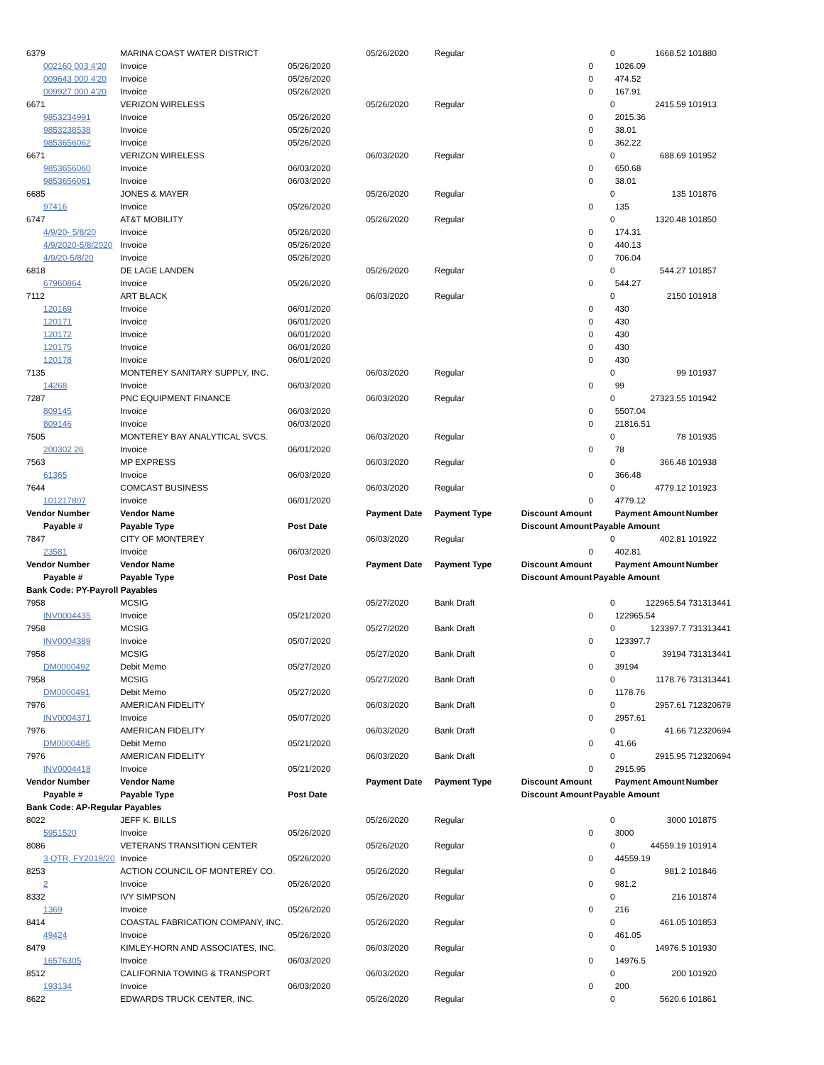| 6379 | MARINA COAST WATER DISTRICT | | 05/26/2020 | Regular | | 0 | 1668.52 | 101880 |
| 002160 003 4'20 | Invoice | 05/26/2020 | | | 0 | | 1026.09 | |
| 009643 000 4'20 | Invoice | 05/26/2020 | | | 0 | | 474.52 | |
| 009927 000 4'20 | Invoice | 05/26/2020 | | | 0 | | 167.91 | |
| 6671 | VERIZON WIRELESS | | 05/26/2020 | Regular | | 0 | 2415.59 | 101913 |
| 9853234991 | Invoice | 05/26/2020 | | | 0 | | 2015.36 | |
| 9853238538 | Invoice | 05/26/2020 | | | 0 | | 38.01 | |
| 9853656062 | Invoice | 05/26/2020 | | | 0 | | 362.22 | |
| 6671 | VERIZON WIRELESS | | 06/03/2020 | Regular | | 0 | 688.69 | 101952 |
| 9853656060 | Invoice | 06/03/2020 | | | 0 | | 650.68 | |
| 9853656061 | Invoice | 06/03/2020 | | | 0 | | 38.01 | |
| 6685 | JONES & MAYER | | 05/26/2020 | Regular | | 0 | 135 | 101876 |
| 97416 | Invoice | 05/26/2020 | | | 0 | | 135 | |
| 6747 | AT&T MOBILITY | | 05/26/2020 | Regular | | 0 | 1320.48 | 101850 |
| 4/9/20- 5/8/20 | Invoice | 05/26/2020 | | | 0 | | 174.31 | |
| 4/9/2020-5/8/2020 | Invoice | 05/26/2020 | | | 0 | | 440.13 | |
| 4/9/20-5/8/20 | Invoice | 05/26/2020 | | | 0 | | 706.04 | |
| 6818 | DE LAGE LANDEN | | 05/26/2020 | Regular | | 0 | 544.27 | 101857 |
| 67960864 | Invoice | 05/26/2020 | | | 0 | | 544.27 | |
| 7112 | ART BLACK | | 06/03/2020 | Regular | | 0 | 2150 | 101918 |
| 120169 | Invoice | 06/01/2020 | | | 0 | | 430 | |
| 120171 | Invoice | 06/01/2020 | | | 0 | | 430 | |
| 120172 | Invoice | 06/01/2020 | | | 0 | | 430 | |
| 120175 | Invoice | 06/01/2020 | | | 0 | | 430 | |
| 120178 | Invoice | 06/01/2020 | | | 0 | | 430 | |
| 7135 | MONTEREY SANITARY SUPPLY, INC. | | 06/03/2020 | Regular | | 0 | 99 | 101937 |
| 14268 | Invoice | 06/03/2020 | | | 0 | | 99 | |
| 7287 | PNC EQUIPMENT FINANCE | | 06/03/2020 | Regular | | 0 | 27323.55 | 101942 |
| 809145 | Invoice | 06/03/2020 | | | 0 | | 5507.04 | |
| 809146 | Invoice | 06/03/2020 | | | 0 | | 21816.51 | |
| 7505 | MONTEREY BAY ANALYTICAL SVCS. | | 06/03/2020 | Regular | | 0 | 78 | 101935 |
| 200302 26 | Invoice | 06/01/2020 | | | 0 | | 78 | |
| 7563 | MP EXPRESS | | 06/03/2020 | Regular | | 0 | 366.48 | 101938 |
| 61365 | Invoice | 06/03/2020 | | | 0 | | 366.48 | |
| 7644 | COMCAST BUSINESS | | 06/03/2020 | Regular | | 0 | 4779.12 | 101923 |
| 101217807 | Invoice | 06/01/2020 | | | 0 | | 4779.12 | |
| Vendor Number | Vendor Name | | Payment Date | Payment Type | Discount Amount | | Payment Amount | Number |
| Payable # | Payable Type | Post Date | | | Discount Amount | Payable Amount | | |
| 7847 | CITY OF MONTEREY | | 06/03/2020 | Regular | | 0 | 402.81 | 101922 |
| 23581 | Invoice | 06/03/2020 | | | 0 | | 402.81 | |
| Vendor Number | Vendor Name | | Payment Date | Payment Type | Discount Amount | | Payment Amount | Number |
| Payable # | Payable Type | Post Date | | | Discount Amount | Payable Amount | | |
| Bank Code: PY-Payroll Payables | | | | | | | | |
| 7958 | MCSIG | | 05/27/2020 | Bank Draft | | 0 | 122965.54 | 731313441 |
| INV0004435 | Invoice | 05/21/2020 | | | 0 | | 122965.54 | |
| 7958 | MCSIG | | 05/27/2020 | Bank Draft | | 0 | 123397.7 | 731313441 |
| INV0004389 | Invoice | 05/07/2020 | | | 0 | | 123397.7 | |
| 7958 | MCSIG | | 05/27/2020 | Bank Draft | | 0 | 39194 | 731313441 |
| DM0000492 | Debit Memo | 05/27/2020 | | | 0 | | 39194 | |
| 7958 | MCSIG | | 05/27/2020 | Bank Draft | | 0 | 1178.76 | 731313441 |
| DM0000491 | Debit Memo | 05/27/2020 | | | 0 | | 1178.76 | |
| 7976 | AMERICAN FIDELITY | | 06/03/2020 | Bank Draft | | 0 | 2957.61 | 712320679 |
| INV0004371 | Invoice | 05/07/2020 | | | 0 | | 2957.61 | |
| 7976 | AMERICAN FIDELITY | | 06/03/2020 | Bank Draft | | 0 | 41.66 | 712320694 |
| DM0000485 | Debit Memo | 05/21/2020 | | | 0 | | 41.66 | |
| 7976 | AMERICAN FIDELITY | | 06/03/2020 | Bank Draft | | 0 | 2915.95 | 712320694 |
| INV0004418 | Invoice | 05/21/2020 | | | 0 | | 2915.95 | |
| Vendor Number | Vendor Name | | Payment Date | Payment Type | Discount Amount | | Payment Amount | Number |
| Payable # | Payable Type | Post Date | | | Discount Amount | Payable Amount | | |
| Bank Code: AP-Regular Payables | | | | | | | | |
| 8022 | JEFF K. BILLS | | 05/26/2020 | Regular | | 0 | 3000 | 101875 |
| 5951520 | Invoice | 05/26/2020 | | | 0 | | 3000 | |
| 8086 | VETERANS TRANSITION CENTER | | 05/26/2020 | Regular | | 0 | 44559.19 | 101914 |
| 3 QTR, FY2019/20 | Invoice | 05/26/2020 | | | 0 | | 44559.19 | |
| 8253 | ACTION COUNCIL OF MONTEREY CO. | | 05/26/2020 | Regular | | 0 | 981.2 | 101846 |
| 2 | Invoice | 05/26/2020 | | | 0 | | 981.2 | |
| 8332 | IVY SIMPSON | | 05/26/2020 | Regular | | 0 | 216 | 101874 |
| 1369 | Invoice | 05/26/2020 | | | 0 | | 216 | |
| 8414 | COASTAL FABRICATION COMPANY, INC. | | 05/26/2020 | Regular | | 0 | 461.05 | 101853 |
| 49424 | Invoice | 05/26/2020 | | | 0 | | 461.05 | |
| 8479 | KIMLEY-HORN AND ASSOCIATES, INC. | | 06/03/2020 | Regular | | 0 | 14976.5 | 101930 |
| 16576305 | Invoice | 06/03/2020 | | | 0 | | 14976.5 | |
| 8512 | CALIFORNIA TOWING & TRANSPORT | | 06/03/2020 | Regular | | 0 | 200 | 101920 |
| 193134 | Invoice | 06/03/2020 | | | 0 | | 200 | |
| 8622 | EDWARDS TRUCK CENTER, INC. | | 05/26/2020 | Regular | | 0 | 5620.6 | 101861 |